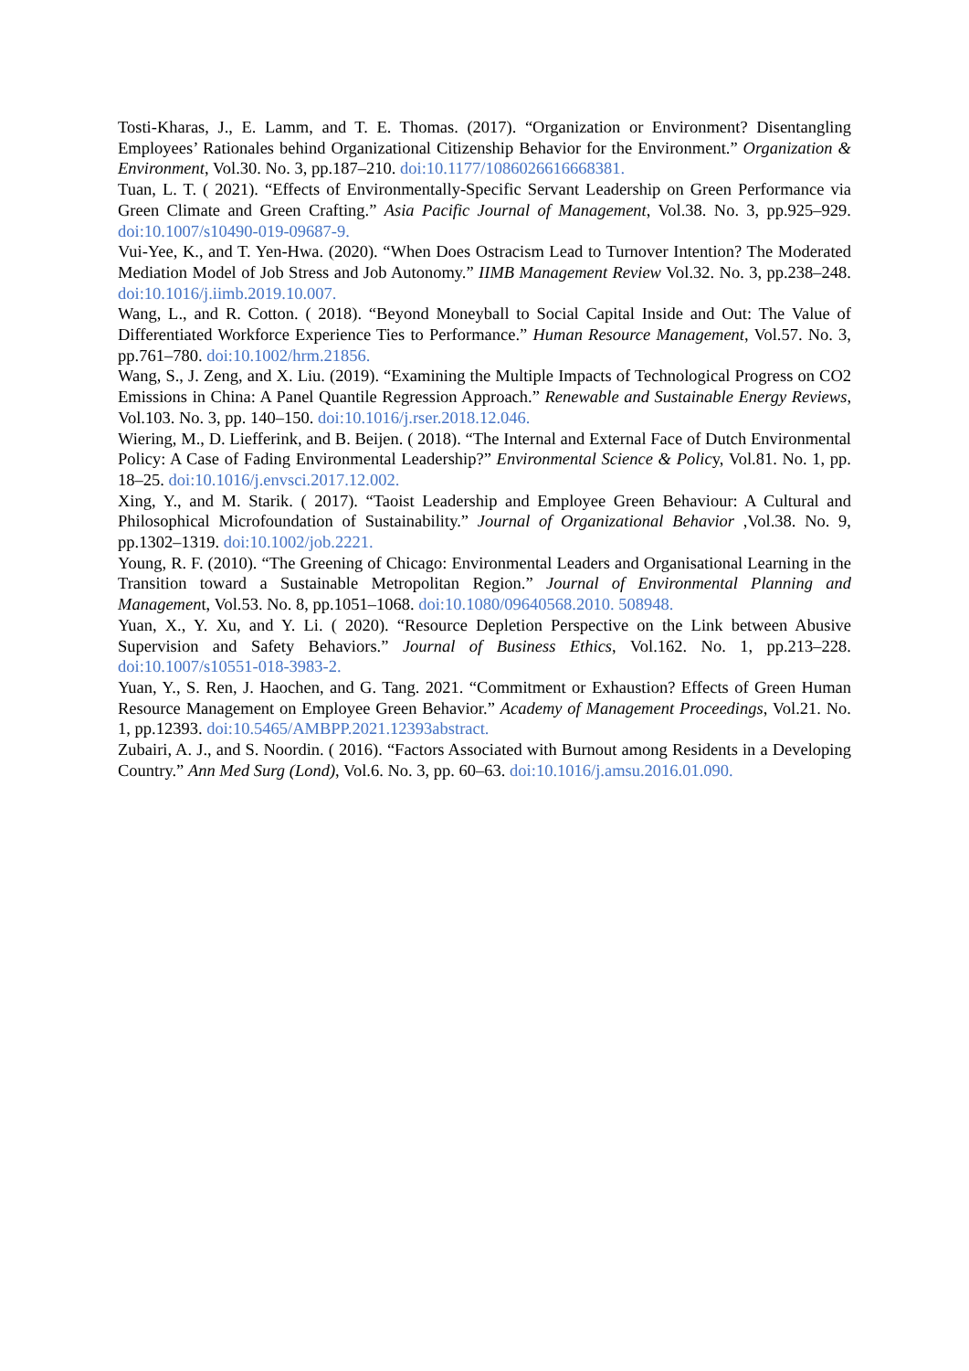Tosti-Kharas, J., E. Lamm, and T. E. Thomas. (2017). “Organization or Environment? Disentangling Employees’ Rationales behind Organizational Citizenship Behavior for the Environment.” Organization & Environment, Vol.30. No. 3, pp.187–210. doi:10.1177/1086026616668381.
Tuan, L. T. ( 2021). “Effects of Environmentally-Specific Servant Leadership on Green Performance via Green Climate and Green Crafting.” Asia Pacific Journal of Management, Vol.38. No. 3, pp.925–929. doi:10.1007/s10490-019-09687-9.
Vui-Yee, K., and T. Yen-Hwa. (2020). “When Does Ostracism Lead to Turnover Intention? The Moderated Mediation Model of Job Stress and Job Autonomy.” IIMB Management Review Vol.32. No. 3, pp.238–248. doi:10.1016/j.iimb.2019.10.007.
Wang, L., and R. Cotton. ( 2018). “Beyond Moneyball to Social Capital Inside and Out: The Value of Differentiated Workforce Experience Ties to Performance.” Human Resource Management, Vol.57. No. 3, pp.761–780. doi:10.1002/hrm.21856.
Wang, S., J. Zeng, and X. Liu. (2019). “Examining the Multiple Impacts of Technological Progress on CO2 Emissions in China: A Panel Quantile Regression Approach.” Renewable and Sustainable Energy Reviews, Vol.103. No. 3, pp. 140–150. doi:10.1016/j.rser.2018.12.046.
Wiering, M., D. Liefferink, and B. Beijen. ( 2018). “The Internal and External Face of Dutch Environmental Policy: A Case of Fading Environmental Leadership?” Environmental Science & Policy, Vol.81. No. 1, pp. 18–25. doi:10.1016/j.envsci.2017.12.002.
Xing, Y., and M. Starik. ( 2017). “Taoist Leadership and Employee Green Behaviour: A Cultural and Philosophical Microfoundation of Sustainability.” Journal of Organizational Behavior ,Vol.38. No. 9, pp.1302–1319. doi:10.1002/job.2221.
Young, R. F. (2010). “The Greening of Chicago: Environmental Leaders and Organisational Learning in the Transition toward a Sustainable Metropolitan Region.” Journal of Environmental Planning and Management, Vol.53. No. 8, pp.1051–1068. doi:10.1080/09640568.2010. 508948.
Yuan, X., Y. Xu, and Y. Li. ( 2020). “Resource Depletion Perspective on the Link between Abusive Supervision and Safety Behaviors.” Journal of Business Ethics, Vol.162. No. 1, pp.213–228. doi:10.1007/s10551-018-3983-2.
Yuan, Y., S. Ren, J. Haochen, and G. Tang. 2021. “Commitment or Exhaustion? Effects of Green Human Resource Management on Employee Green Behavior.” Academy of Management Proceedings, Vol.21. No. 1, pp.12393. doi:10.5465/AMBPP.2021.12393abstract.
Zubairi, A. J., and S. Noordin. ( 2016). “Factors Associated with Burnout among Residents in a Developing Country.” Ann Med Surg (Lond), Vol.6. No. 3, pp. 60–63. doi:10.1016/j.amsu.2016.01.090.